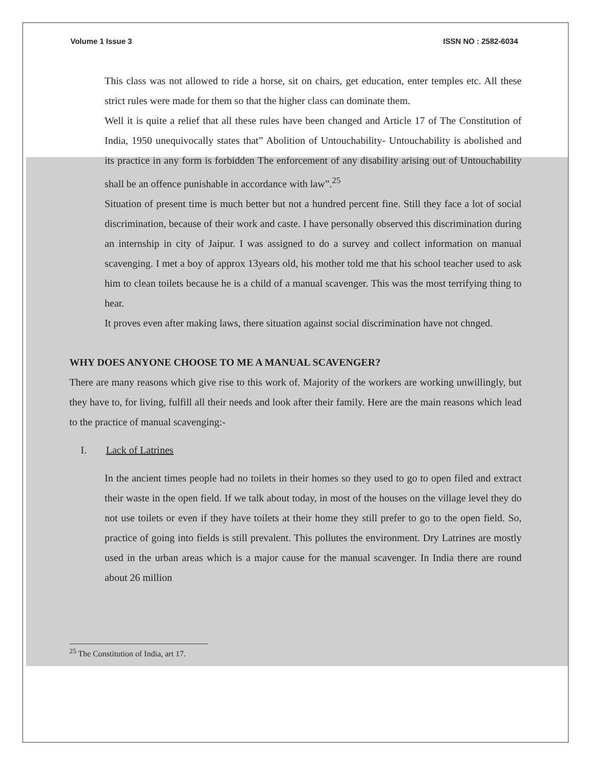Volume 1 Issue 3 ISSN NO : 2582-6034
This class was not allowed to ride a horse, sit on chairs, get education, enter temples etc. All these strict rules were made for them so that the higher class can dominate them.
Well it is quite a relief that all these rules have been changed and Article 17 of The Constitution of India, 1950 unequivocally states that” Abolition of Untouchability- Untouchability is abolished and its practice in any form is forbidden The enforcement of any disability arising out of Untouchability shall be an offence punishable in accordance with law”.<sup>25</sup>
Situation of present time is much better but not a hundred percent fine. Still they face a lot of social discrimination, because of their work and caste. I have personally observed this discrimination during an internship in city of Jaipur. I was assigned to do a survey and collect information on manual scavenging. I met a boy of approx 13years old, his mother told me that his school teacher used to ask him to clean toilets because he is a child of a manual scavenger. This was the most terrifying thing to hear.
It proves even after making laws, there situation against social discrimination have not chnged.
WHY DOES ANYONE CHOOSE TO ME A MANUAL SCAVENGER?
There are many reasons which give rise to this work of. Majority of the workers are working unwillingly, but they have to, for living, fulfill all their needs and look after their family. Here are the main reasons which lead to the practice of manual scavenging:-
I. Lack of Latrines
In the ancient times people had no toilets in their homes so they used to go to open filed and extract their waste in the open field. If we talk about today, in most of the houses on the village level they do not use toilets or even if they have toilets at their home they still prefer to go to the open field. So, practice of going into fields is still prevalent. This pollutes the environment. Dry Latrines are mostly used in the urban areas which is a major cause for the manual scavenger. In India there are round about 26 million
<sup>25</sup> The Constitution of India, art 17.